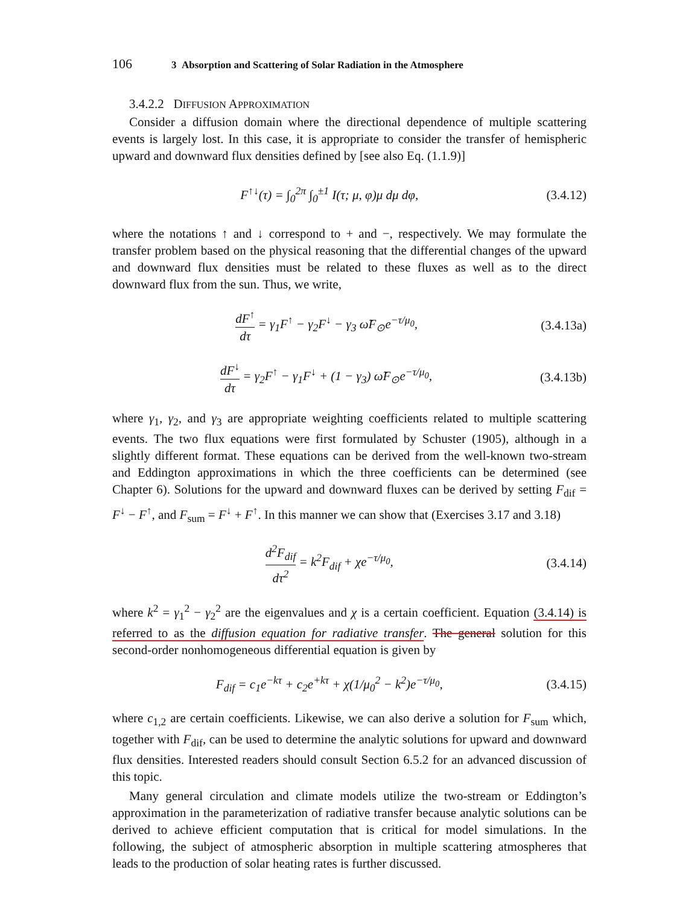106 3 Absorption and Scattering of Solar Radiation in the Atmosphere
3.4.2.2 DIFFUSION APPROXIMATION
Consider a diffusion domain where the directional dependence of multiple scattering events is largely lost. In this case, it is appropriate to consider the transfer of hemispheric upward and downward flux densities defined by [see also Eq. (1.1.9)]
F<sup>↑↓</sup>(τ) = ∫<sub>0</sub><sup>2π</sup> ∫<sub>0</sub><sup>±1</sup> I(τ; μ, φ)μ dμ dφ, (3.4.12)
where the notations ↑ and ↓ correspond to + and −, respectively. We may formulate the transfer problem based on the physical reasoning that the differential changes of the upward and downward flux densities must be related to these fluxes as well as to the direct downward flux from the sun. Thus, we write,
dF<sup>↑</sup> dτ = γ<sub>1</sub>F<sup>↑</sup> − γ<sub>2</sub>F<sup>↓</sup> − γ<sub>3</sub> ω̃F<sub>⊙</sub>e<sup>−τ/μ<sub>0</sub></sup>, (3.4.13a)
dF<sup>↓</sup> dτ = γ<sub>2</sub>F<sup>↑</sup> − γ<sub>1</sub>F<sup>↓</sup> + (1 − γ<sub>3</sub>) ω̃F<sub>⊙</sub>e<sup>−τ/μ<sub>0</sub></sup>, (3.4.13b)
where γ<sub>1</sub>, γ<sub>2</sub>, and γ<sub>3</sub> are appropriate weighting coefficients related to multiple scattering events. The two flux equations were first formulated by Schuster (1905), although in a slightly different format. These equations can be derived from the well-known two-stream and Eddington approximations in which the three coefficients can be determined (see Chapter 6). Solutions for the upward and downward fluxes can be derived by setting F<sub>dif</sub> = F<sup>↓</sup> − F<sup>↑</sup>, and F<sub>sum</sub> = F<sup>↓</sup> + F<sup>↑</sup>. In this manner we can show that (Exercises 3.17 and 3.18)
d<sup>2</sup>F<sub>dif</sub> dτ<sup>2</sup> = k<sup>2</sup>F<sub>dif</sub> + χe<sup>−τ/μ<sub>0</sub></sup>, (3.4.14)
where k<sup>2</sup> = γ<sub>1</sub><sup>2</sup> − γ<sub>2</sub><sup>2</sup> are the eigenvalues and χ is a certain coefficient. Equation (3.4.14) is referred to as the diffusion equation for radiative transfer. The general solution for this second-order nonhomogeneous differential equation is given by
F<sub>dif</sub> = c<sub>1</sub>e<sup>−kτ</sup> + c<sub>2</sub>e<sup>+kτ</sup> + χ(1/μ<sub>0</sub><sup>2</sup> − k<sup>2</sup>)e<sup>−τ/μ<sub>0</sub></sup>, (3.4.15)
where c<sub>1,2</sub> are certain coefficients. Likewise, we can also derive a solution for F<sub>sum</sub> which, together with F<sub>dif</sub>, can be used to determine the analytic solutions for upward and downward flux densities. Interested readers should consult Section 6.5.2 for an advanced discussion of this topic.
Many general circulation and climate models utilize the two-stream or Eddington’s approximation in the parameterization of radiative transfer because analytic solutions can be derived to achieve efficient computation that is critical for model simulations. In the following, the subject of atmospheric absorption in multiple scattering atmospheres that leads to the production of solar heating rates is further discussed.